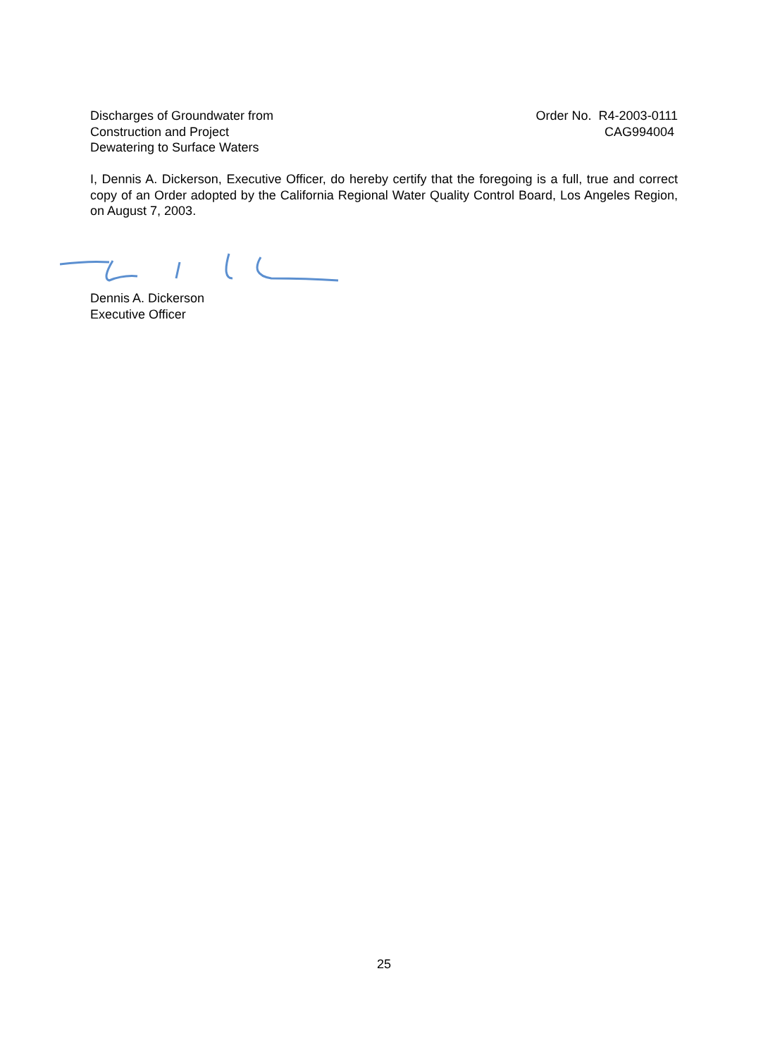Discharges of Groundwater from
Construction and Project
Dewatering to Surface Waters
Order No. R4-2003-0111
CAG994004
I, Dennis A. Dickerson, Executive Officer, do hereby certify that the foregoing is a full, true and correct copy of an Order adopted by the California Regional Water Quality Control Board, Los Angeles Region, on August 7, 2003.
Dennis A. Dickerson
Executive Officer
25